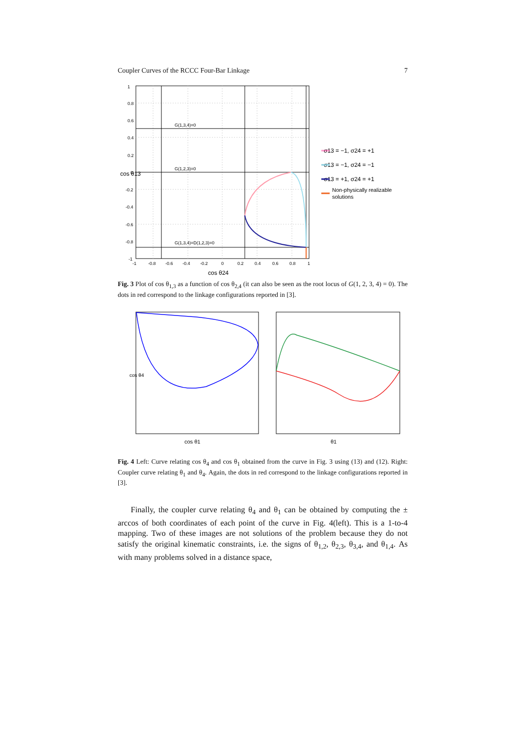Coupler Curves of the RCCC Four-Bar Linkage 7
G(1,3,4)=0
G(1,2,3)=0
G(1,3,4)=D(1,2,3)=0
1
0.8
0.6
0.4
0.2
0
-0.2
-0.4
-0.6
-0.8
-1
-1
-0.8
-0.6
-0.4
-0.2
0
0.2
0.4
0.6
0.8
1
cos θ24
cos θ13
σ13 = −1, σ24 = +1
σ13 = −1, σ24 = −1
σ13 = +1, σ24 = +1
Non-physically realizable
solutions
Fig. 3 Plot of cos θ<sub>1,3</sub> as a function of cos θ<sub>2,4</sub> (it can also be seen as the root locus of G(1, 2, 3, 4) = 0). The dots in red correspond to the linkage configurations reported in [3].
cos θ1
cos θ4
θ1
Fig. 4 Left: Curve relating cos θ<sub>4</sub> and cos θ<sub>1</sub> obtained from the curve in Fig. 3 using (13) and (12). Right: Coupler curve relating θ<sub>1</sub> and θ<sub>4</sub>. Again, the dots in red correspond to the linkage configurations reported in [3].
Finally, the coupler curve relating θ<sub>4</sub> and θ<sub>1</sub> can be obtained by computing the ± arccos of both coordinates of each point of the curve in Fig. 4(left). This is a 1-to-4 mapping. Two of these images are not solutions of the problem because they do not satisfy the original kinematic constraints, i.e. the signs of θ<sub>1,2</sub>, θ<sub>2,3</sub>, θ<sub>3,4</sub>, and θ<sub>1,4</sub>. As with many problems solved in a distance space,